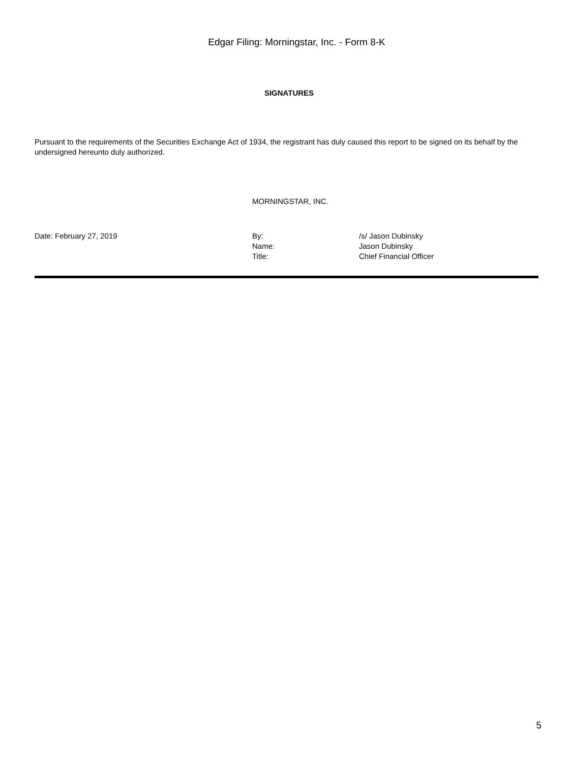Edgar Filing: Morningstar, Inc. - Form 8-K
SIGNATURES
Pursuant to the requirements of the Securities Exchange Act of 1934, the registrant has duly caused this report to be signed on its behalf by the undersigned hereunto duly authorized.
MORNINGSTAR, INC.
| Date: February 27, 2019 | By: | /s/ Jason Dubinsky |
| | Name: | Jason Dubinsky |
| | Title: | Chief Financial Officer |
5